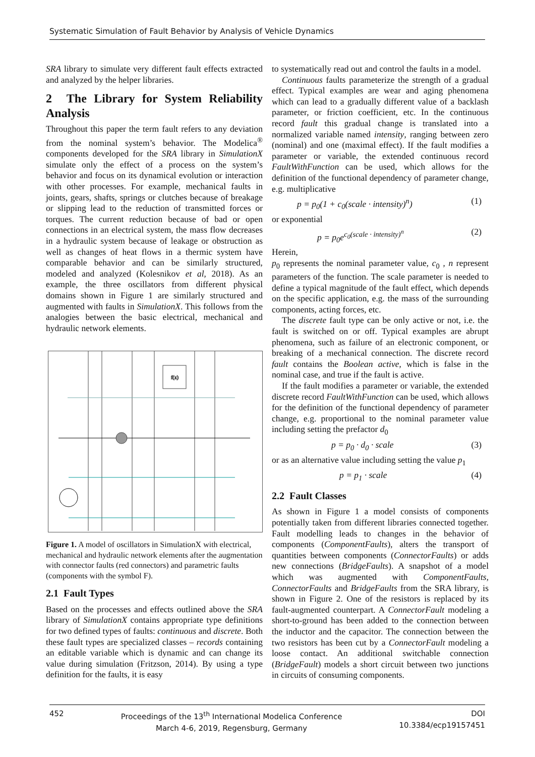Systematic Simulation of Fault Behavior by Analysis of Vehicle Dynamics
SRA library to simulate very different fault effects extracted and analyzed by the helper libraries.
2 The Library for System Reliability Analysis
Throughout this paper the term fault refers to any deviation from the nominal system’s behavior. The Modelica<sup>®</sup> components developed for the SRA library in SimulationX simulate only the effect of a process on the system’s behavior and focus on its dynamical evolution or interaction with other processes. For example, mechanical faults in joints, gears, shafts, springs or clutches because of breakage or slipping lead to the reduction of transmitted forces or torques. The current reduction because of bad or open connections in an electrical system, the mass flow decreases in a hydraulic system because of leakage or obstruction as well as changes of heat flows in a thermic system have comparable behavior and can be similarly structured, modeled and analyzed (Kolesnikov et al, 2018). As an example, the three oscillators from different physical domains shown in Figure 1 are similarly structured and augmented with faults in SimulationX. This follows from the analogies between the basic electrical, mechanical and hydraulic network elements.
f(x)
Figure 1. A model of oscillators in SimulationX with electrical, mechanical and hydraulic network elements after the augmentation with connector faults (red connectors) and parametric faults (components with the symbol F).
2.1 Fault Types
Based on the processes and effects outlined above the SRA library of SimulationX contains appropriate type definitions for two defined types of faults: continuous and discrete. Both these fault types are specialized classes – records containing an editable variable which is dynamic and can change its value during simulation (Fritzson, 2014). By using a type definition for the faults, it is easy
to systematically read out and control the faults in a model.
Continuous faults parameterize the strength of a gradual effect. Typical examples are wear and aging phenomena which can lead to a gradually different value of a backlash parameter, or friction coefficient, etc. In the continuous record fault this gradual change is translated into a normalized variable named intensity, ranging between zero (nominal) and one (maximal effect). If the fault modifies a parameter or variable, the extended continuous record FaultWithFunction can be used, which allows for the definition of the functional dependency of parameter change, e.g. multiplicative
p = p<sub>0</sub>(1 + c<sub>0</sub>(scale · intensity)<sup>n</sup>) (1)
or exponential
p = p<sub>0</sub>e<sup>c<sub>0</sub>(scale · intensity)<sup>n</sup></sup> (2)
Herein,
p<sub>0</sub> represents the nominal parameter value, c<sub>0</sub> , n represent parameters of the function. The scale parameter is needed to define a typical magnitude of the fault effect, which depends on the specific application, e.g. the mass of the surrounding components, acting forces, etc.
The discrete fault type can be only active or not, i.e. the fault is switched on or off. Typical examples are abrupt phenomena, such as failure of an electronic component, or breaking of a mechanical connection. The discrete record fault contains the Boolean active, which is false in the nominal case, and true if the fault is active.
If the fault modifies a parameter or variable, the extended discrete record FaultWithFunction can be used, which allows for the definition of the functional dependency of parameter change, e.g. proportional to the nominal parameter value including setting the prefactor d<sub>0</sub>
p = p<sub>0</sub> · d<sub>0</sub> · scale (3)
or as an alternative value including setting the value p<sub>1</sub>
p = p<sub>1</sub> · scale (4)
2.2 Fault Classes
As shown in Figure 1 a model consists of components potentially taken from different libraries connected together. Fault modelling leads to changes in the behavior of components (ComponentFaults), alters the transport of quantities between components (ConnectorFaults) or adds new connections (BridgeFaults). A snapshot of a model which was augmented with ComponentFaults, ConnectorFaults and BridgeFaults from the SRA library, is shown in Figure 2. One of the resistors is replaced by its fault-augmented counterpart. A ConnectorFault modeling a short-to-ground has been added to the connection between the inductor and the capacitor. The connection between the two resistors has been cut by a ConnectorFault modeling a loose contact. An additional switchable connection (BridgeFault) models a short circuit between two junctions in circuits of consuming components.
452 Proceedings of the 13<sup>th</sup> International Modelica Conference
March 4-6, 2019, Regensburg, Germany
DOI
10.3384/ecp19157451